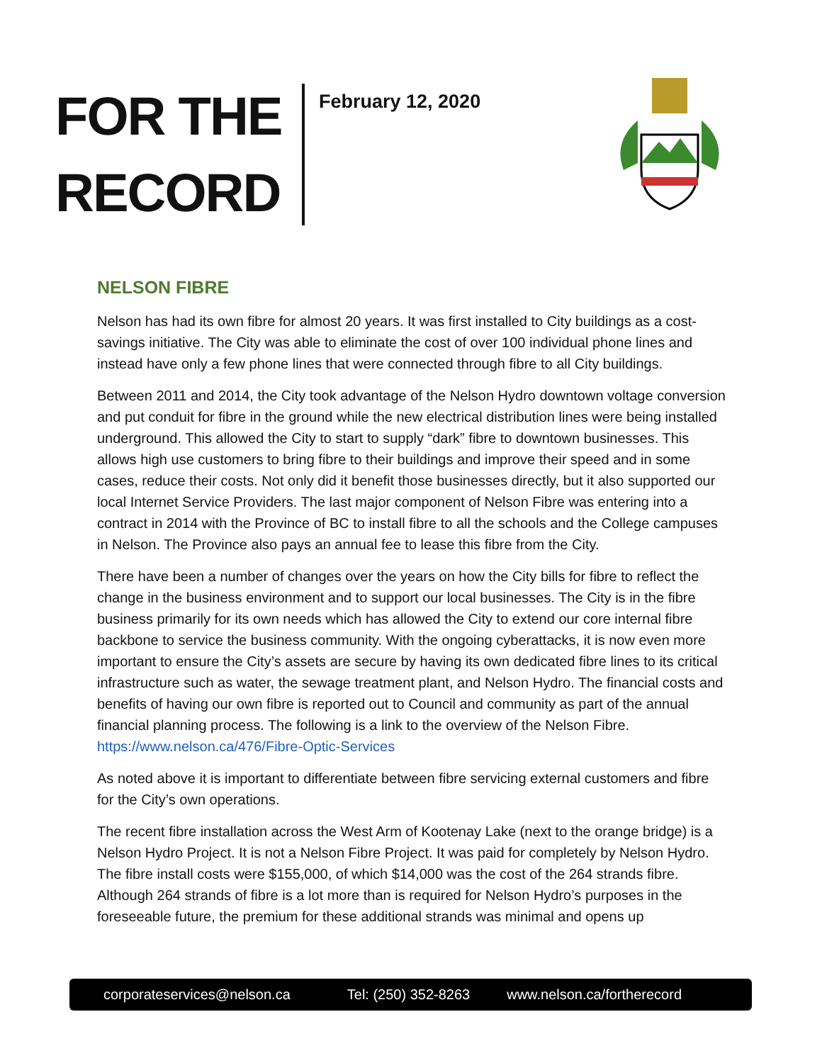FOR THE
RECORD
February 12, 2020
NELSON FIBRE
Nelson has had its own fibre for almost 20 years. It was first installed to City buildings as a cost-savings initiative. The City was able to eliminate the cost of over 100 individual phone lines and instead have only a few phone lines that were connected through fibre to all City buildings.
Between 2011 and 2014, the City took advantage of the Nelson Hydro downtown voltage conversion and put conduit for fibre in the ground while the new electrical distribution lines were being installed underground. This allowed the City to start to supply “dark” fibre to downtown businesses. This allows high use customers to bring fibre to their buildings and improve their speed and in some cases, reduce their costs. Not only did it benefit those businesses directly, but it also supported our local Internet Service Providers. The last major component of Nelson Fibre was entering into a contract in 2014 with the Province of BC to install fibre to all the schools and the College campuses in Nelson. The Province also pays an annual fee to lease this fibre from the City.
There have been a number of changes over the years on how the City bills for fibre to reflect the change in the business environment and to support our local businesses. The City is in the fibre business primarily for its own needs which has allowed the City to extend our core internal fibre backbone to service the business community. With the ongoing cyberattacks, it is now even more important to ensure the City’s assets are secure by having its own dedicated fibre lines to its critical infrastructure such as water, the sewage treatment plant, and Nelson Hydro. The financial costs and benefits of having our own fibre is reported out to Council and community as part of the annual financial planning process. The following is a link to the overview of the Nelson Fibre. https://www.nelson.ca/476/Fibre-Optic-Services
As noted above it is important to differentiate between fibre servicing external customers and fibre for the City’s own operations.
The recent fibre installation across the West Arm of Kootenay Lake (next to the orange bridge) is a Nelson Hydro Project. It is not a Nelson Fibre Project. It was paid for completely by Nelson Hydro. The fibre install costs were $155,000, of which $14,000 was the cost of the 264 strands fibre. Although 264 strands of fibre is a lot more than is required for Nelson Hydro’s purposes in the foreseeable future, the premium for these additional strands was minimal and opens up
corporateservices@nelson.ca Tel: (250) 352-8263 www.nelson.ca/fortherecord